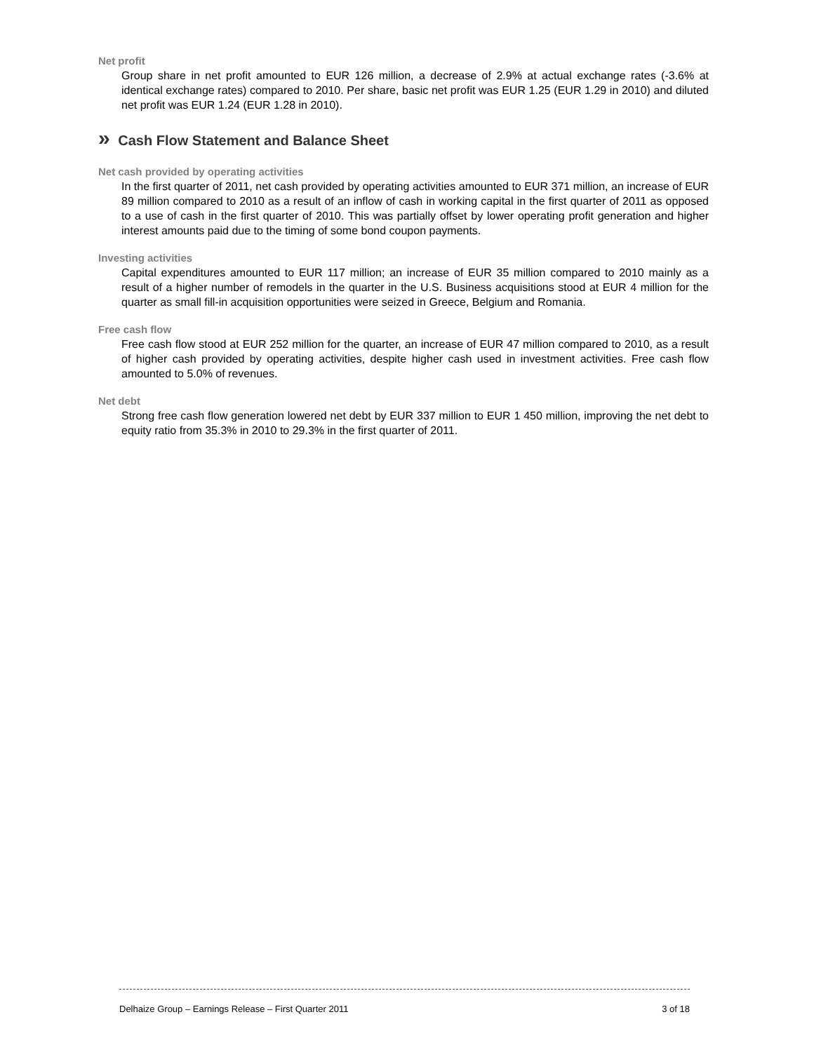Net profit
Group share in net profit amounted to EUR 126 million, a decrease of 2.9% at actual exchange rates (-3.6% at identical exchange rates) compared to 2010. Per share, basic net profit was EUR 1.25 (EUR 1.29 in 2010) and diluted net profit was EUR 1.24 (EUR 1.28 in 2010).
» Cash Flow Statement and Balance Sheet
Net cash provided by operating activities
In the first quarter of 2011, net cash provided by operating activities amounted to EUR 371 million, an increase of EUR 89 million compared to 2010 as a result of an inflow of cash in working capital in the first quarter of 2011 as opposed to a use of cash in the first quarter of 2010. This was partially offset by lower operating profit generation and higher interest amounts paid due to the timing of some bond coupon payments.
Investing activities
Capital expenditures amounted to EUR 117 million; an increase of EUR 35 million compared to 2010 mainly as a result of a higher number of remodels in the quarter in the U.S. Business acquisitions stood at EUR 4 million for the quarter as small fill-in acquisition opportunities were seized in Greece, Belgium and Romania.
Free cash flow
Free cash flow stood at EUR 252 million for the quarter, an increase of EUR 47 million compared to 2010, as a result of higher cash provided by operating activities, despite higher cash used in investment activities. Free cash flow amounted to 5.0% of revenues.
Net debt
Strong free cash flow generation lowered net debt by EUR 337 million to EUR 1 450 million, improving the net debt to equity ratio from 35.3% in 2010 to 29.3% in the first quarter of 2011.
Delhaize Group – Earnings Release – First Quarter 2011 3 of 18